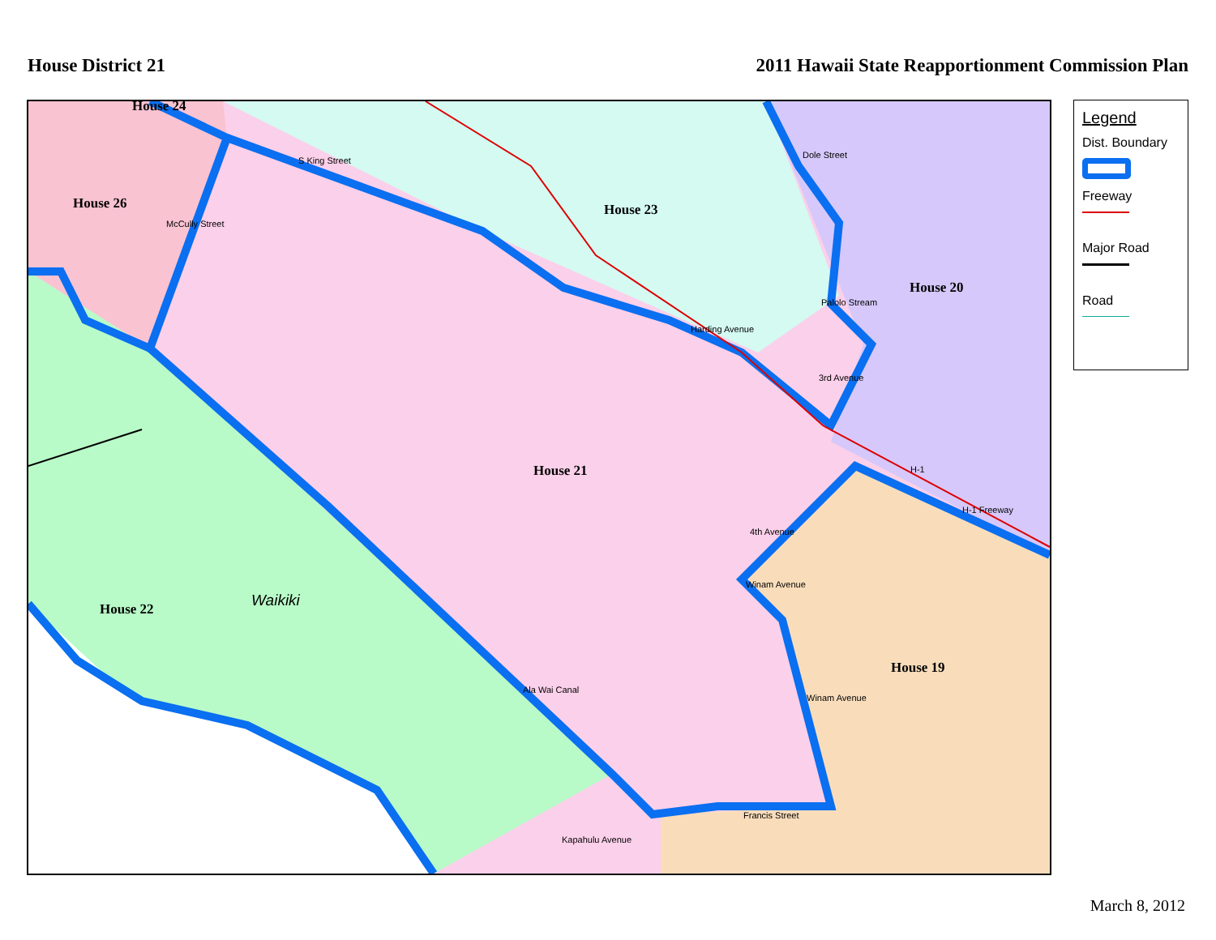House District 21 2011 Hawaii State Reapportionment Commission Plan
House 24
House 26 House 23
House 20
House 21
House 22
House 19
Waikiki
S King Street
McCully Street
Dole Street
Palolo Stream
Harding Avenue
3rd Avenue
H-1
H-1 Freeway
4th Avenue
Winam Avenue
Winam Avenue
Ala Wai Canal
Francis Street
Kapahulu Avenue
Legend
Dist. Boundary
Freeway
Major Road
Road
March 8, 2012